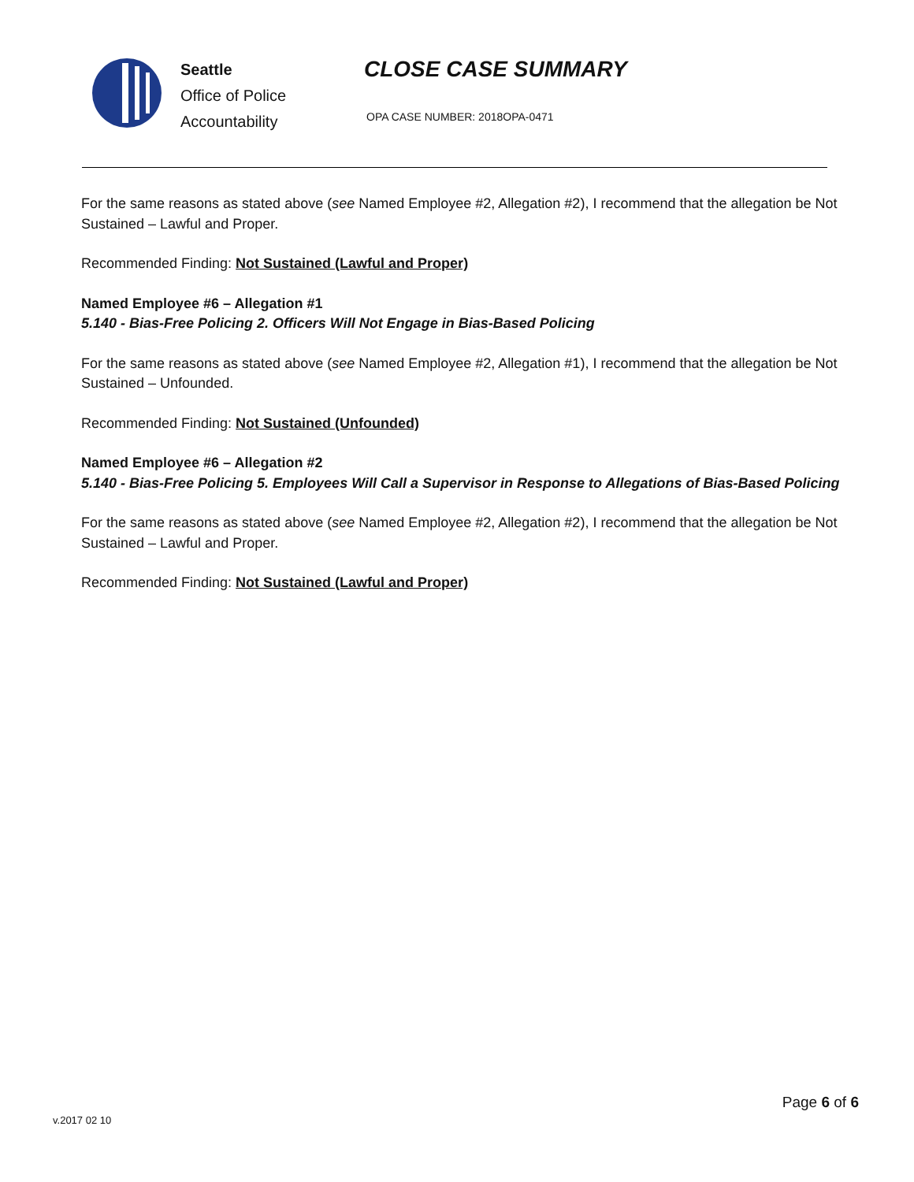Seattle
Office of Police
Accountability
CLOSE CASE SUMMARY
OPA CASE NUMBER: 2018OPA-0471
For the same reasons as stated above (see Named Employee #2, Allegation #2), I recommend that the allegation be Not Sustained – Lawful and Proper.
Recommended Finding: Not Sustained (Lawful and Proper)
Named Employee #6 – Allegation #1
5.140 - Bias-Free Policing 2. Officers Will Not Engage in Bias-Based Policing
For the same reasons as stated above (see Named Employee #2, Allegation #1), I recommend that the allegation be Not Sustained – Unfounded.
Recommended Finding: Not Sustained (Unfounded)
Named Employee #6 – Allegation #2
5.140 - Bias-Free Policing 5. Employees Will Call a Supervisor in Response to Allegations of Bias-Based Policing
For the same reasons as stated above (see Named Employee #2, Allegation #2), I recommend that the allegation be Not Sustained – Lawful and Proper.
Recommended Finding: Not Sustained (Lawful and Proper)
v.2017 02 10
Page 6 of 6